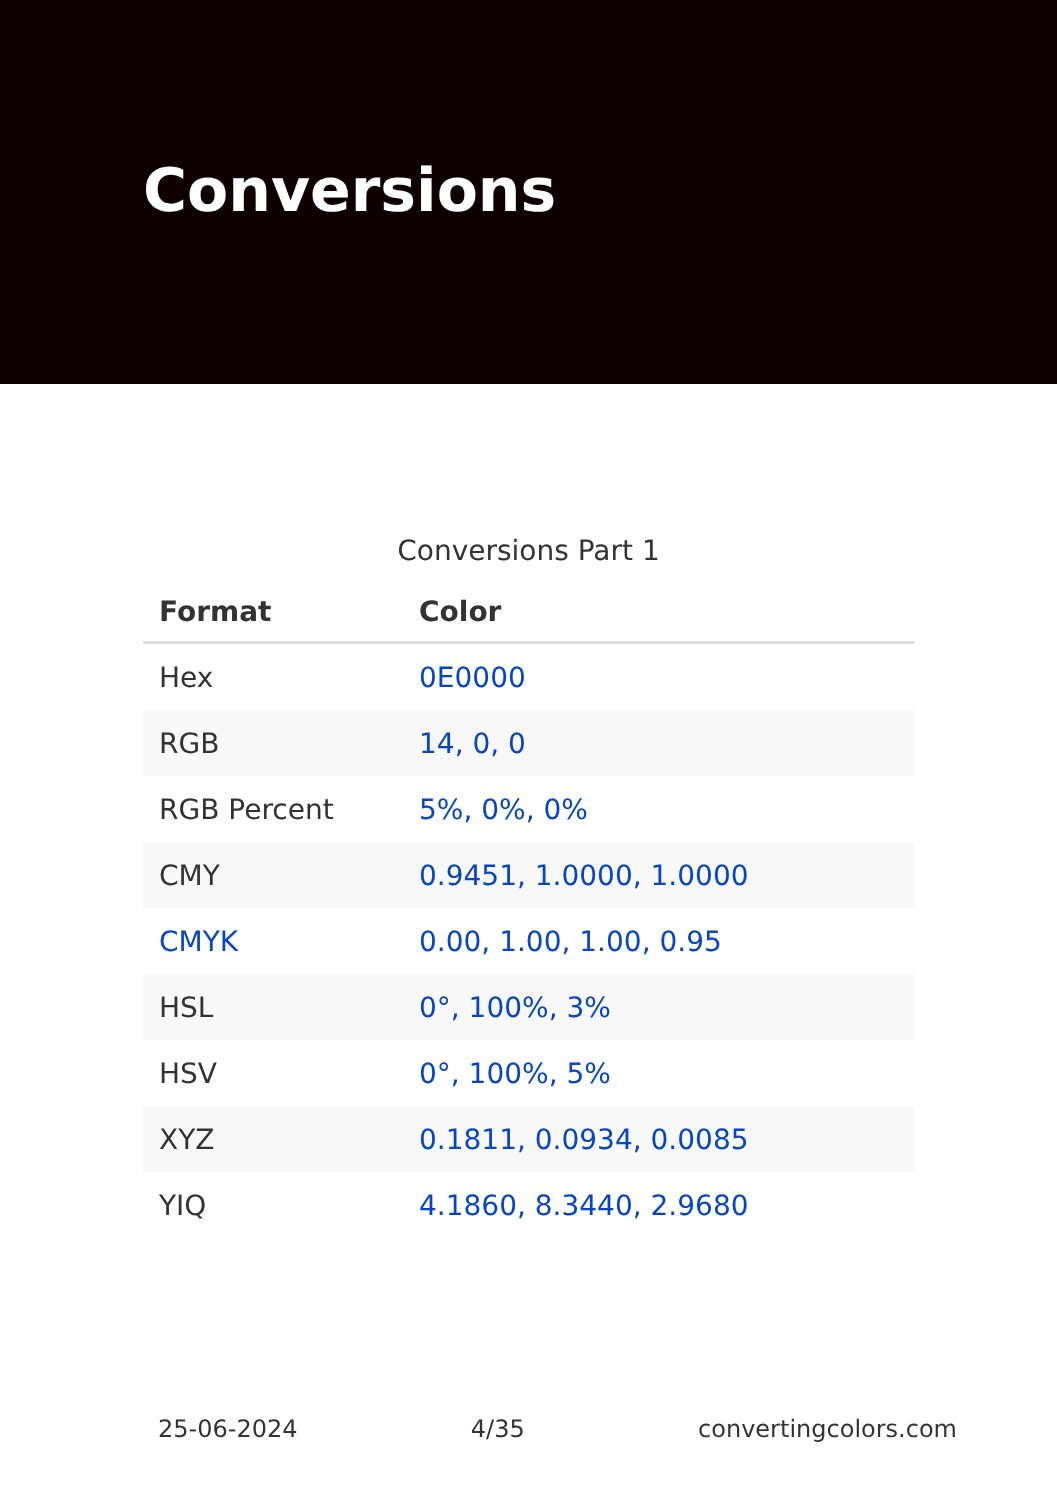Conversions
Conversions Part 1
| Format | Color |
| --- | --- |
| Hex | 0E0000 |
| RGB | 14, 0, 0 |
| RGB Percent | 5%, 0%, 0% |
| CMY | 0.9451, 1.0000, 1.0000 |
| CMYK | 0.00, 1.00, 1.00, 0.95 |
| HSL | 0°, 100%, 3% |
| HSV | 0°, 100%, 5% |
| XYZ | 0.1811, 0.0934, 0.0085 |
| YIQ | 4.1860, 8.3440, 2.9680 |
25-06-2024 4/35 convertingcolors.com